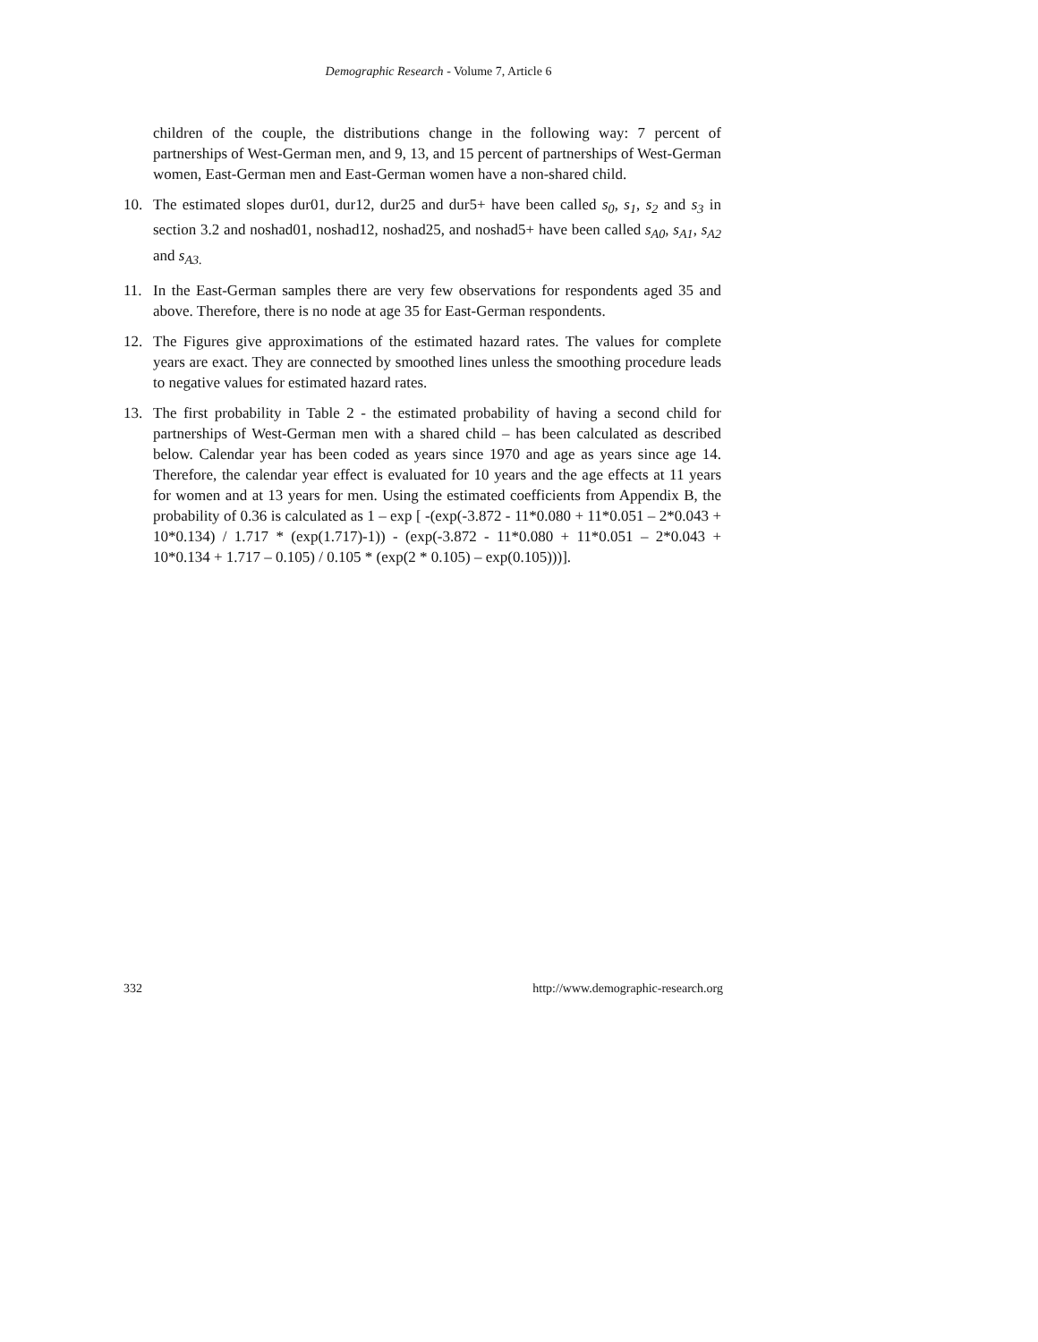Demographic Research - Volume 7, Article 6
children of the couple, the distributions change in the following way: 7 percent of partnerships of West-German men, and 9, 13, and 15 percent of partnerships of West-German women, East-German men and East-German women have a non-shared child.
10. The estimated slopes dur01, dur12, dur25 and dur5+ have been called s<sub>0</sub>, s<sub>1</sub>, s<sub>2</sub> and s<sub>3</sub> in section 3.2 and noshad01, noshad12, noshad25, and noshad5+ have been called s<sub>A0</sub>, s<sub>A1</sub>, s<sub>A2</sub> and s<sub>A3.</sub>
11. In the East-German samples there are very few observations for respondents aged 35 and above. Therefore, there is no node at age 35 for East-German respondents.
12. The Figures give approximations of the estimated hazard rates. The values for complete years are exact. They are connected by smoothed lines unless the smoothing procedure leads to negative values for estimated hazard rates.
13. The first probability in Table 2 - the estimated probability of having a second child for partnerships of West-German men with a shared child – has been calculated as described below. Calendar year has been coded as years since 1970 and age as years since age 14. Therefore, the calendar year effect is evaluated for 10 years and the age effects at 11 years for women and at 13 years for men. Using the estimated coefficients from Appendix B, the probability of 0.36 is calculated as 1 – exp [ -(exp(-3.872 - 11*0.080 + 11*0.051 – 2*0.043 + 10*0.134) / 1.717 * (exp(1.717)-1)) - (exp(-3.872 - 11*0.080 + 11*0.051 – 2*0.043 + 10*0.134 + 1.717 – 0.105) / 0.105 * (exp(2 * 0.105) – exp(0.105)))].
332 http://www.demographic-research.org